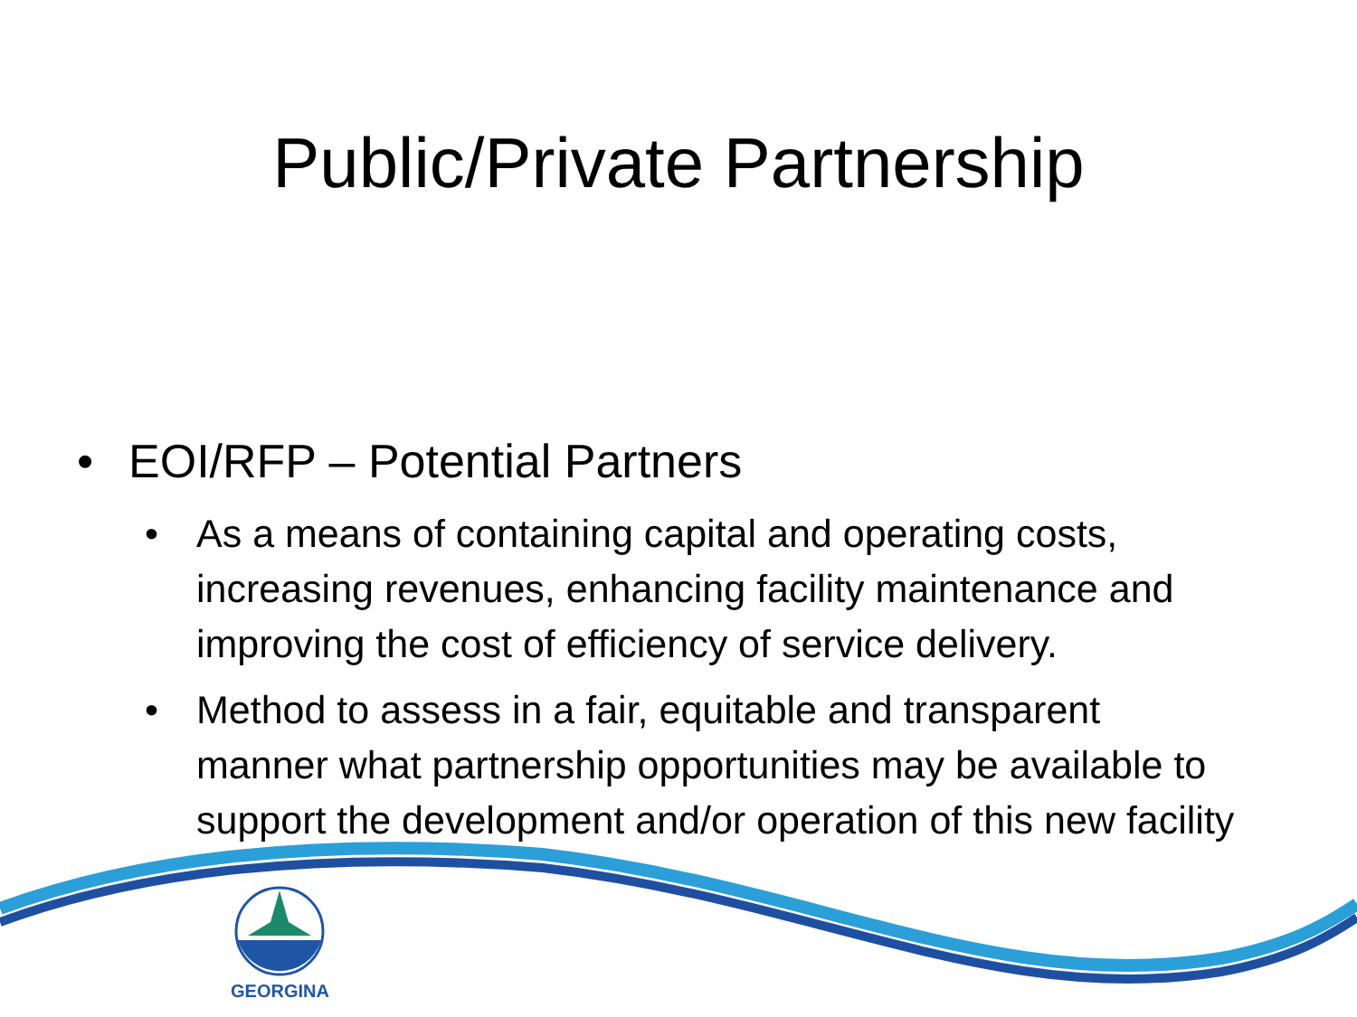Public/Private Partnership
• EOI/RFP – Potential Partners
• As a means of containing capital and operating costs, increasing revenues, enhancing facility maintenance and improving the cost of efficiency of service delivery.
• Method to assess in a fair, equitable and transparent manner what partnership opportunities may be available to support the development and/or operation of this new facility
GEORGINA